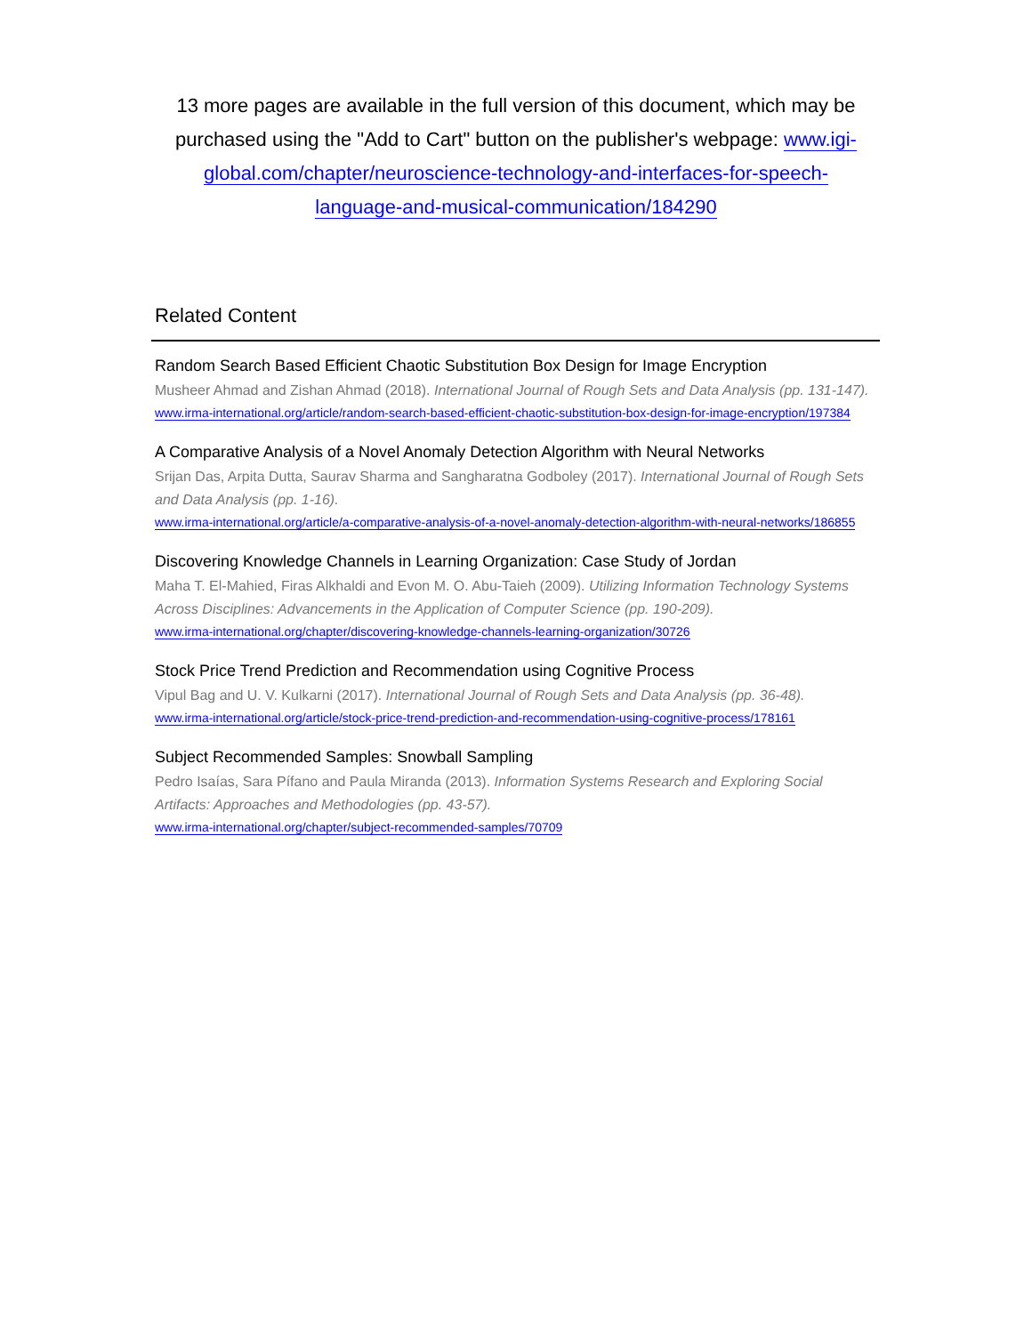13 more pages are available in the full version of this document, which may be purchased using the "Add to Cart" button on the publisher's webpage: www.igi-global.com/chapter/neuroscience-technology-and-interfaces-for-speech-language-and-musical-communication/184290
Related Content
Random Search Based Efficient Chaotic Substitution Box Design for Image Encryption
Musheer Ahmad and Zishan Ahmad (2018). International Journal of Rough Sets and Data Analysis (pp. 131-147).
www.irma-international.org/article/random-search-based-efficient-chaotic-substitution-box-design-for-image-encryption/197384
A Comparative Analysis of a Novel Anomaly Detection Algorithm with Neural Networks
Srijan Das, Arpita Dutta, Saurav Sharma and Sangharatna Godboley (2017). International Journal of Rough Sets and Data Analysis (pp. 1-16).
www.irma-international.org/article/a-comparative-analysis-of-a-novel-anomaly-detection-algorithm-with-neural-networks/186855
Discovering Knowledge Channels in Learning Organization: Case Study of Jordan
Maha T. El-Mahied, Firas Alkhaldi and Evon M. O. Abu-Taieh (2009). Utilizing Information Technology Systems Across Disciplines: Advancements in the Application of Computer Science (pp. 190-209).
www.irma-international.org/chapter/discovering-knowledge-channels-learning-organization/30726
Stock Price Trend Prediction and Recommendation using Cognitive Process
Vipul Bag and U. V. Kulkarni (2017). International Journal of Rough Sets and Data Analysis (pp. 36-48).
www.irma-international.org/article/stock-price-trend-prediction-and-recommendation-using-cognitive-process/178161
Subject Recommended Samples: Snowball Sampling
Pedro Isaías, Sara Pífano and Paula Miranda (2013). Information Systems Research and Exploring Social Artifacts: Approaches and Methodologies (pp. 43-57).
www.irma-international.org/chapter/subject-recommended-samples/70709